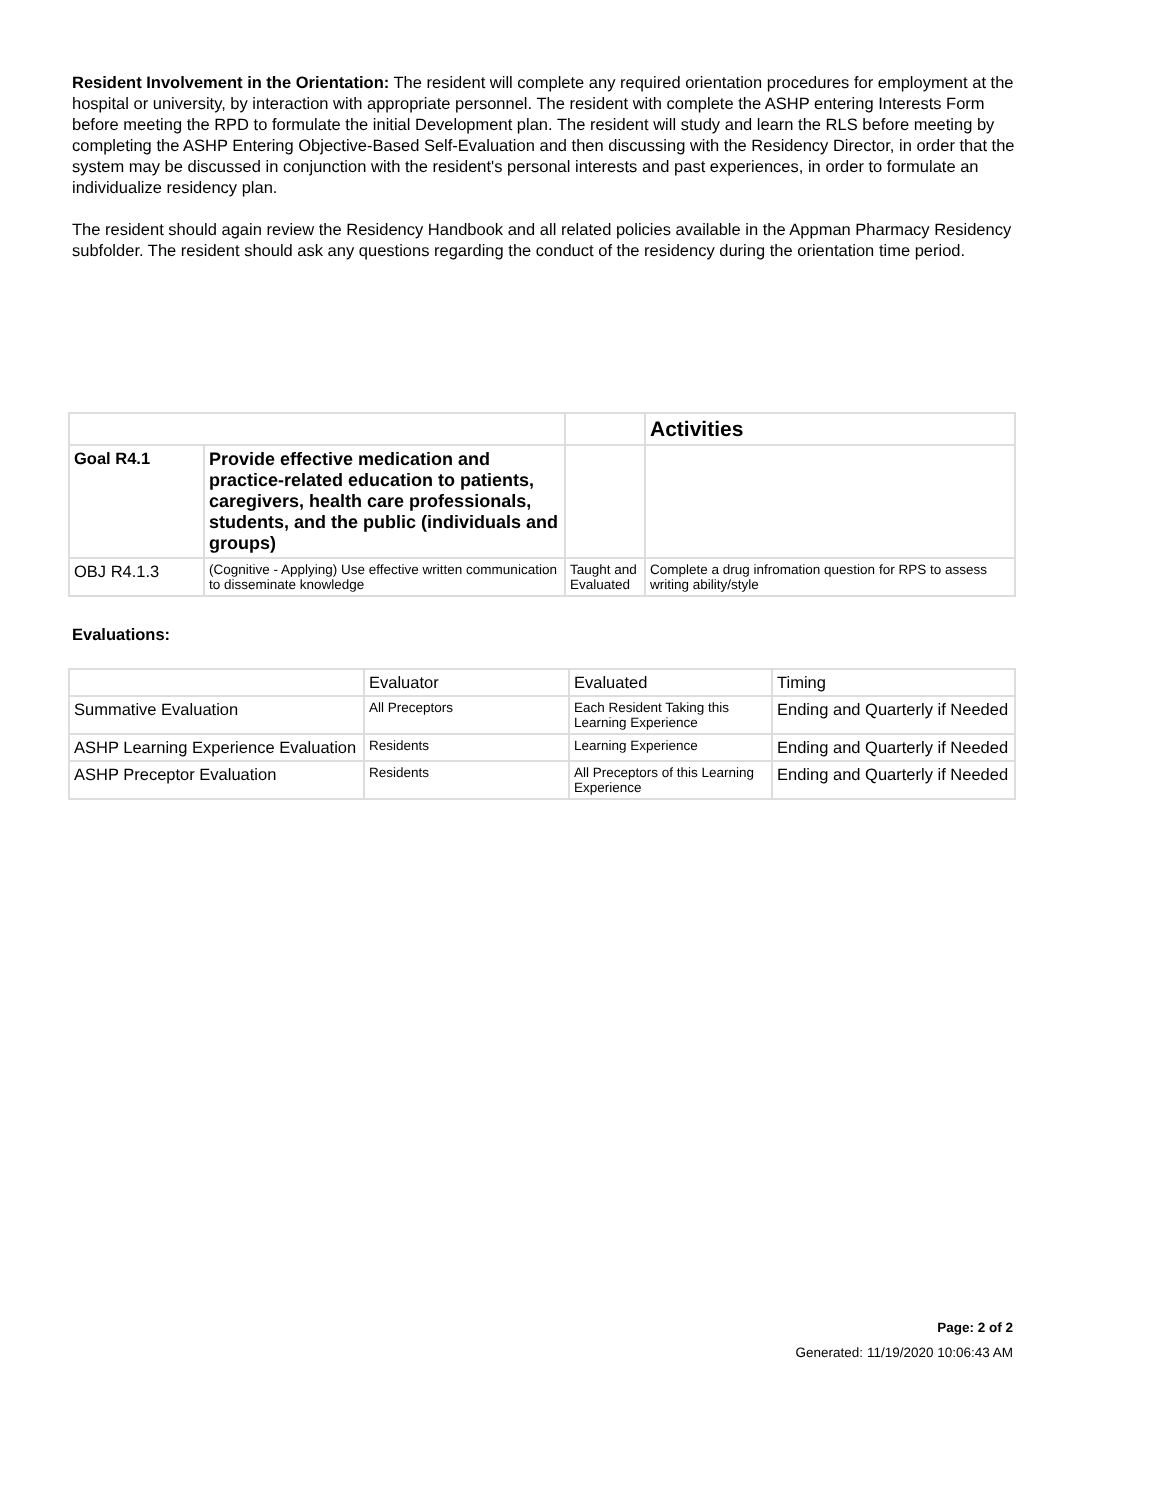Resident Involvement in the Orientation: The resident will complete any required orientation procedures for employment at the hospital or university, by interaction with appropriate personnel. The resident with complete the ASHP entering Interests Form before meeting the RPD to formulate the initial Development plan. The resident will study and learn the RLS before meeting by completing the ASHP Entering Objective-Based Self-Evaluation and then discussing with the Residency Director, in order that the system may be discussed in conjunction with the resident's personal interests and past experiences, in order to formulate an individualize residency plan.
The resident should again review the Residency Handbook and all related policies available in the Appman Pharmacy Residency subfolder. The resident should ask any questions regarding the conduct of the residency during the orientation time period.
| | | | Activities |
| Goal R4.1 | Provide effective medication and practice-related education to patients, caregivers, health care professionals, students, and the public (individuals and groups) | | |
| OBJ R4.1.3 | (Cognitive - Applying) Use effective written communication to disseminate knowledge | Taught and Evaluated | Complete a drug infromation question for RPS to assess writing ability/style |
Evaluations:
| | Evaluator | Evaluated | Timing |
| Summative Evaluation | All Preceptors | Each Resident Taking this Learning Experience | Ending and Quarterly if Needed |
| ASHP Learning Experience Evaluation | Residents | Learning Experience | Ending and Quarterly if Needed |
| ASHP Preceptor Evaluation | Residents | All Preceptors of this Learning Experience | Ending and Quarterly if Needed |
Page: 2 of 2
Generated: 11/19/2020 10:06:43 AM